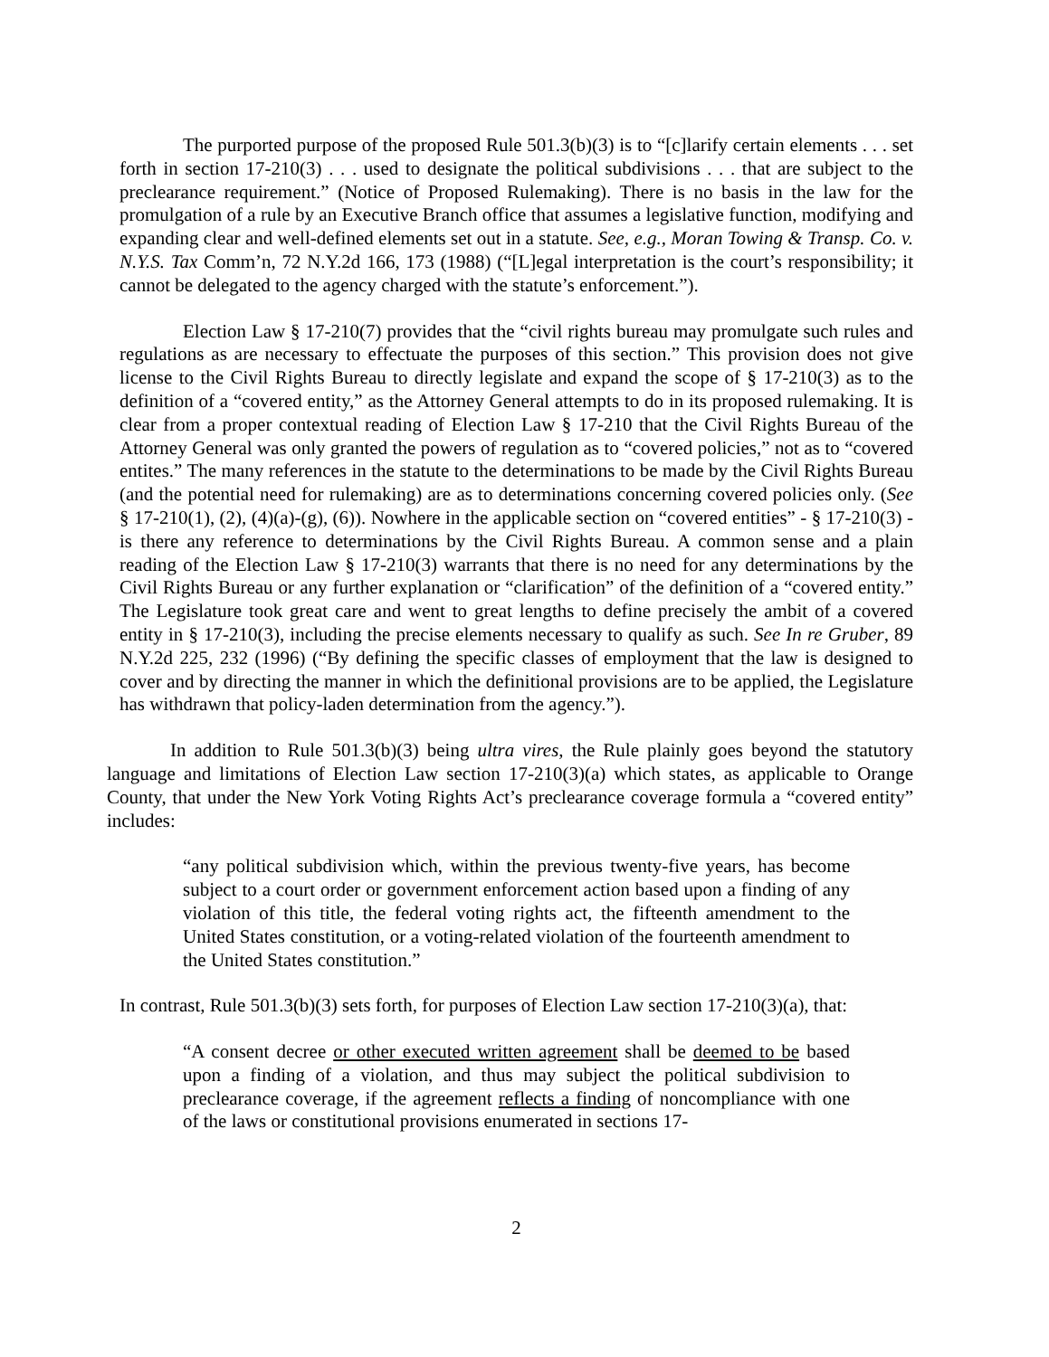The purported purpose of the proposed Rule 501.3(b)(3) is to “[c]larify certain elements . . . set forth in section 17-210(3) . . . used to designate the political subdivisions . . . that are subject to the preclearance requirement.” (Notice of Proposed Rulemaking). There is no basis in the law for the promulgation of a rule by an Executive Branch office that assumes a legislative function, modifying and expanding clear and well-defined elements set out in a statute. See, e.g., Moran Towing & Transp. Co. v. N.Y.S. Tax Comm’n, 72 N.Y.2d 166, 173 (1988) (“[L]egal interpretation is the court’s responsibility; it cannot be delegated to the agency charged with the statute’s enforcement.”).
Election Law § 17-210(7) provides that the “civil rights bureau may promulgate such rules and regulations as are necessary to effectuate the purposes of this section.” This provision does not give license to the Civil Rights Bureau to directly legislate and expand the scope of § 17-210(3) as to the definition of a “covered entity,” as the Attorney General attempts to do in its proposed rulemaking. It is clear from a proper contextual reading of Election Law § 17-210 that the Civil Rights Bureau of the Attorney General was only granted the powers of regulation as to “covered policies,” not as to “covered entites.” The many references in the statute to the determinations to be made by the Civil Rights Bureau (and the potential need for rulemaking) are as to determinations concerning covered policies only. (See § 17-210(1), (2), (4)(a)-(g), (6)). Nowhere in the applicable section on “covered entities” - § 17-210(3) - is there any reference to determinations by the Civil Rights Bureau. A common sense and a plain reading of the Election Law § 17-210(3) warrants that there is no need for any determinations by the Civil Rights Bureau or any further explanation or “clarification” of the definition of a “covered entity.” The Legislature took great care and went to great lengths to define precisely the ambit of a covered entity in § 17-210(3), including the precise elements necessary to qualify as such. See In re Gruber, 89 N.Y.2d 225, 232 (1996) (“By defining the specific classes of employment that the law is designed to cover and by directing the manner in which the definitional provisions are to be applied, the Legislature has withdrawn that policy-laden determination from the agency.”).
In addition to Rule 501.3(b)(3) being ultra vires, the Rule plainly goes beyond the statutory language and limitations of Election Law section 17-210(3)(a) which states, as applicable to Orange County, that under the New York Voting Rights Act’s preclearance coverage formula a “covered entity” includes:
“any political subdivision which, within the previous twenty-five years, has become subject to a court order or government enforcement action based upon a finding of any violation of this title, the federal voting rights act, the fifteenth amendment to the United States constitution, or a voting-related violation of the fourteenth amendment to the United States constitution.”
In contrast, Rule 501.3(b)(3) sets forth, for purposes of Election Law section 17-210(3)(a), that:
“A consent decree or other executed written agreement shall be deemed to be based upon a finding of a violation, and thus may subject the political subdivision to preclearance coverage, if the agreement reflects a finding of noncompliance with one of the laws or constitutional provisions enumerated in sections 17-
2